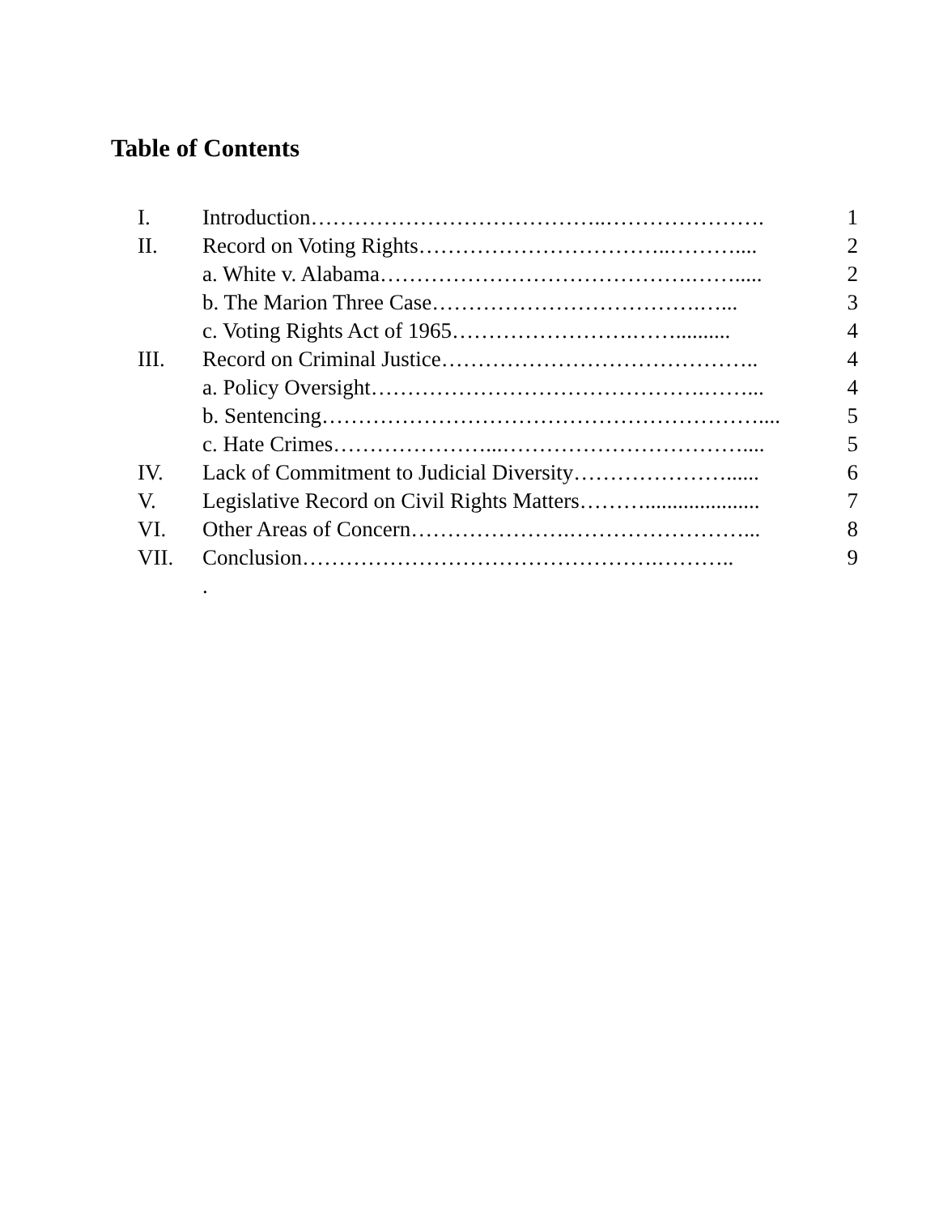Table of Contents
| I. | Introduction…………………………………..…………………. | 1 |
| II. | Record on Voting Rights……………………………..……….... | 2 |
| | a. White v. Alabama…………………………………….……..... | 2 |
| | b. The Marion Three Case……………………………….…... | 3 |
| | c. Voting Rights Act of 1965…………………….…….......... | 4 |
| III. | Record on Criminal Justice…………………………………….. | 4 |
| | a. Policy Oversight……………………………………….……... | 4 |
| | b. Sentencing…………………………………………………….... | 5 |
| | c. Hate Crimes…………………...…………………………….... | 5 |
| IV. | Lack of Commitment to Judicial Diversity…………………...... | 6 |
| V. | Legislative Record on Civil Rights Matters………..................... | 7 |
| VI. | Other Areas of Concern………………….……………………... | 8 |
| VII. | Conclusion………………………………………….……….. | 9 |
| | . | |